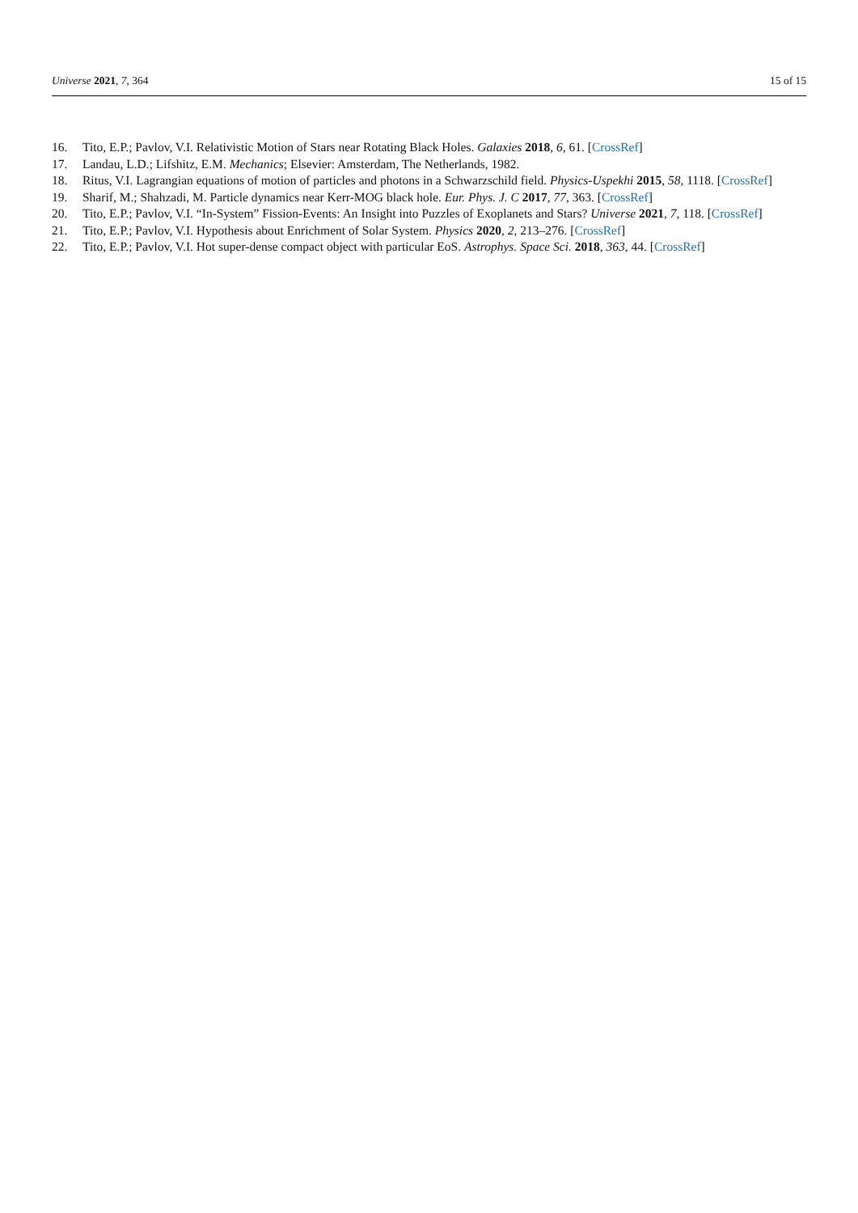Universe 2021, 7, 364 15 of 15
16. Tito, E.P.; Pavlov, V.I. Relativistic Motion of Stars near Rotating Black Holes. Galaxies 2018, 6, 61. [CrossRef]
17. Landau, L.D.; Lifshitz, E.M. Mechanics; Elsevier: Amsterdam, The Netherlands, 1982.
18. Ritus, V.I. Lagrangian equations of motion of particles and photons in a Schwarzschild field. Physics-Uspekhi 2015, 58, 1118. [CrossRef]
19. Sharif, M.; Shahzadi, M. Particle dynamics near Kerr-MOG black hole. Eur. Phys. J. C 2017, 77, 363. [CrossRef]
20. Tito, E.P.; Pavlov, V.I. “In-System” Fission-Events: An Insight into Puzzles of Exoplanets and Stars? Universe 2021, 7, 118. [CrossRef]
21. Tito, E.P.; Pavlov, V.I. Hypothesis about Enrichment of Solar System. Physics 2020, 2, 213–276. [CrossRef]
22. Tito, E.P.; Pavlov, V.I. Hot super-dense compact object with particular EoS. Astrophys. Space Sci. 2018, 363, 44. [CrossRef]